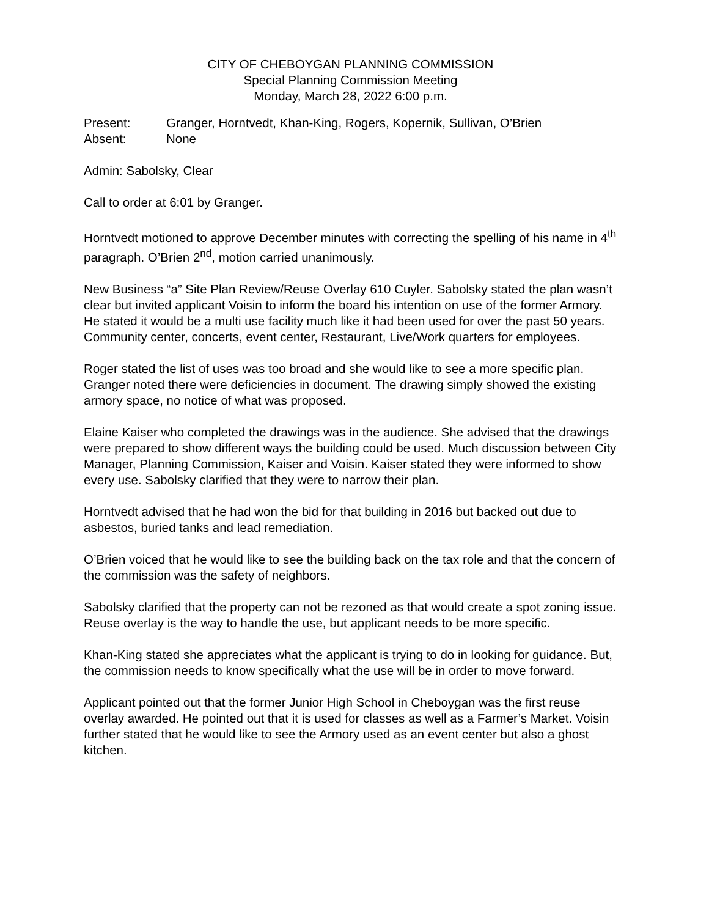CITY OF CHEBOYGAN PLANNING COMMISSION
Special Planning Commission Meeting
Monday, March 28, 2022 6:00 p.m.
Present: Granger, Horntvedt, Khan-King, Rogers, Kopernik, Sullivan, O’Brien
Absent: None
Admin: Sabolsky, Clear
Call to order at 6:01 by Granger.
Horntvedt motioned to approve December minutes with correcting the spelling of his name in 4<sup>th</sup> paragraph. O’Brien 2<sup>nd</sup>, motion carried unanimously.
New Business “a” Site Plan Review/Reuse Overlay 610 Cuyler. Sabolsky stated the plan wasn’t clear but invited applicant Voisin to inform the board his intention on use of the former Armory. He stated it would be a multi use facility much like it had been used for over the past 50 years. Community center, concerts, event center, Restaurant, Live/Work quarters for employees.
Roger stated the list of uses was too broad and she would like to see a more specific plan. Granger noted there were deficiencies in document. The drawing simply showed the existing armory space, no notice of what was proposed.
Elaine Kaiser who completed the drawings was in the audience. She advised that the drawings were prepared to show different ways the building could be used. Much discussion between City Manager, Planning Commission, Kaiser and Voisin. Kaiser stated they were informed to show every use. Sabolsky clarified that they were to narrow their plan.
Horntvedt advised that he had won the bid for that building in 2016 but backed out due to asbestos, buried tanks and lead remediation.
O’Brien voiced that he would like to see the building back on the tax role and that the concern of the commission was the safety of neighbors.
Sabolsky clarified that the property can not be rezoned as that would create a spot zoning issue. Reuse overlay is the way to handle the use, but applicant needs to be more specific.
Khan-King stated she appreciates what the applicant is trying to do in looking for guidance. But, the commission needs to know specifically what the use will be in order to move forward.
Applicant pointed out that the former Junior High School in Cheboygan was the first reuse overlay awarded. He pointed out that it is used for classes as well as a Farmer’s Market. Voisin further stated that he would like to see the Armory used as an event center but also a ghost kitchen.